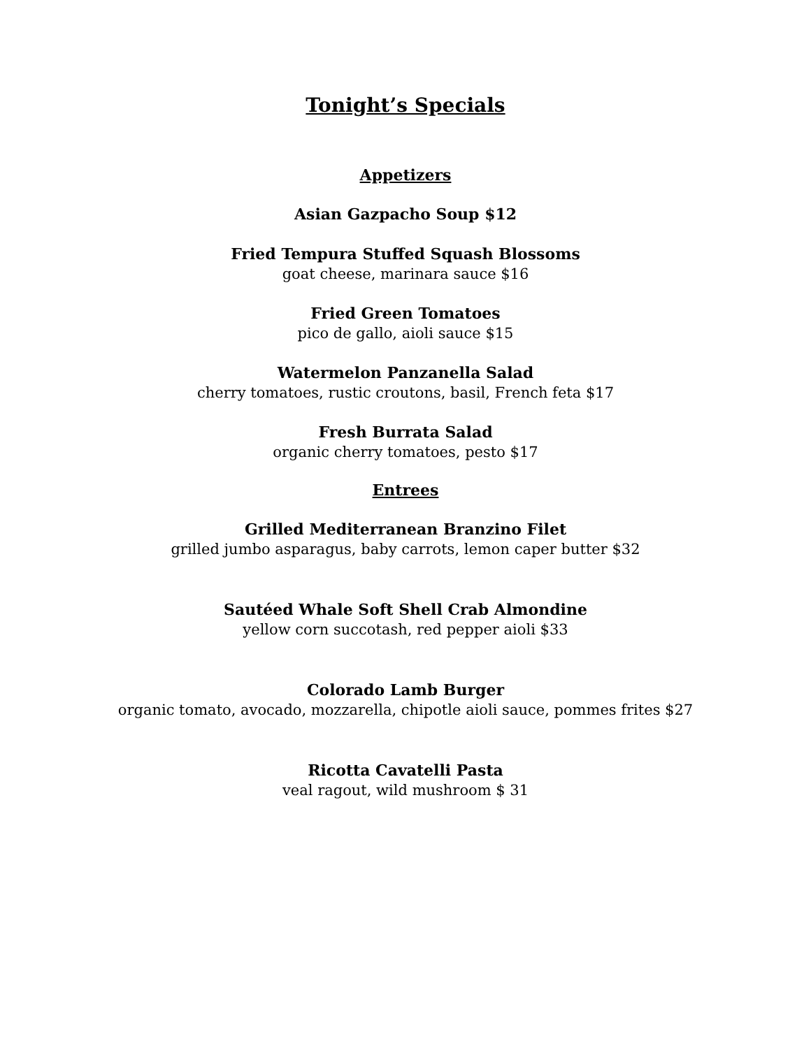Tonight’s Specials
Appetizers
Asian Gazpacho Soup $12
Fried Tempura Stuffed Squash Blossoms
goat cheese, marinara sauce $16
Fried Green Tomatoes
pico de gallo, aioli sauce $15
Watermelon Panzanella Salad
cherry tomatoes, rustic croutons, basil, French feta $17
Fresh Burrata Salad
organic cherry tomatoes, pesto $17
Entrees
Grilled Mediterranean Branzino Filet
grilled jumbo asparagus, baby carrots, lemon caper butter $32
Sautéed Whale Soft Shell Crab Almondine
yellow corn succotash, red pepper aioli $33
Colorado Lamb Burger
organic tomato, avocado, mozzarella, chipotle aioli sauce, pommes frites $27
Ricotta Cavatelli Pasta
veal ragout, wild mushroom $ 31